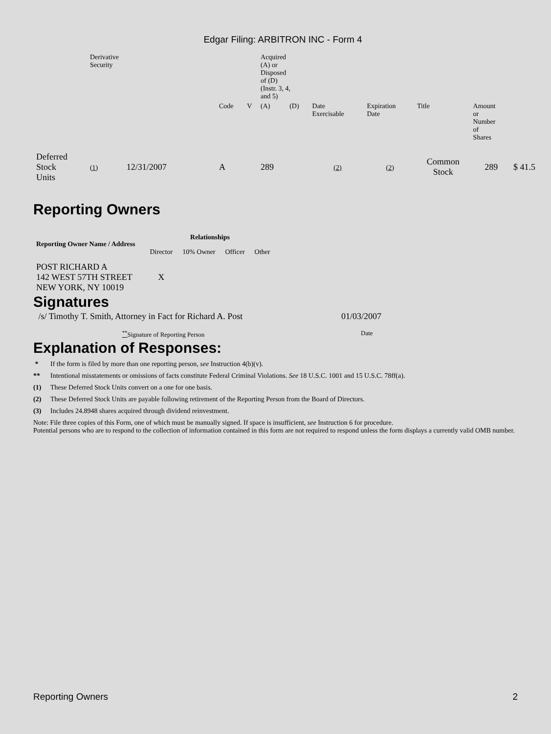Edgar Filing: ARBITRON INC - Form 4
| | Derivative Security | | | | Acquired (A) or Disposed of (D) (Instr. 3, 4, and 5) | | | | | | |
| | | | Code | V | (A) | (D) | Date Exercisable | Expiration Date | Title | Amount or Number of Shares | |
| Deferred Stock Units | (1) 12/31/2007 | | A | | 289 | | (2) | (2) | Common Stock | 289 | $ 41.5 |
Reporting Owners
| Reporting Owner Name / Address | Relationships | | | |
| --- | --- | --- | --- | --- |
| | Director | 10% Owner | Officer | Other |
| POST RICHARD A 142 WEST 57TH STREET NEW YORK, NY 10019 | X | | | |
Signatures
| /s/ Timothy T. Smith, Attorney in Fact for Richard A. Post | 01/03/2007 |
| <sup>**</sup> Signature of Reporting Person | Date |
Explanation of Responses:
* If the form is filed by more than one reporting person, see Instruction 4(b)(v).
** Intentional misstatements or omissions of facts constitute Federal Criminal Violations. See 18 U.S.C. 1001 and 15 U.S.C. 78ff(a).
(1) These Deferred Stock Units convert on a one for one basis.
(2) These Deferred Stock Units are payable following retirement of the Reporting Person from the Board of Directors.
(3) Includes 24.8948 shares acquired through dividend reinvestment.
Note: File three copies of this Form, one of which must be manually signed. If space is insufficient, see Instruction 6 for procedure.
Potential persons who are to respond to the collection of information contained in this form are not required to respond unless the form displays a currently valid OMB number.
Reporting Owners 2